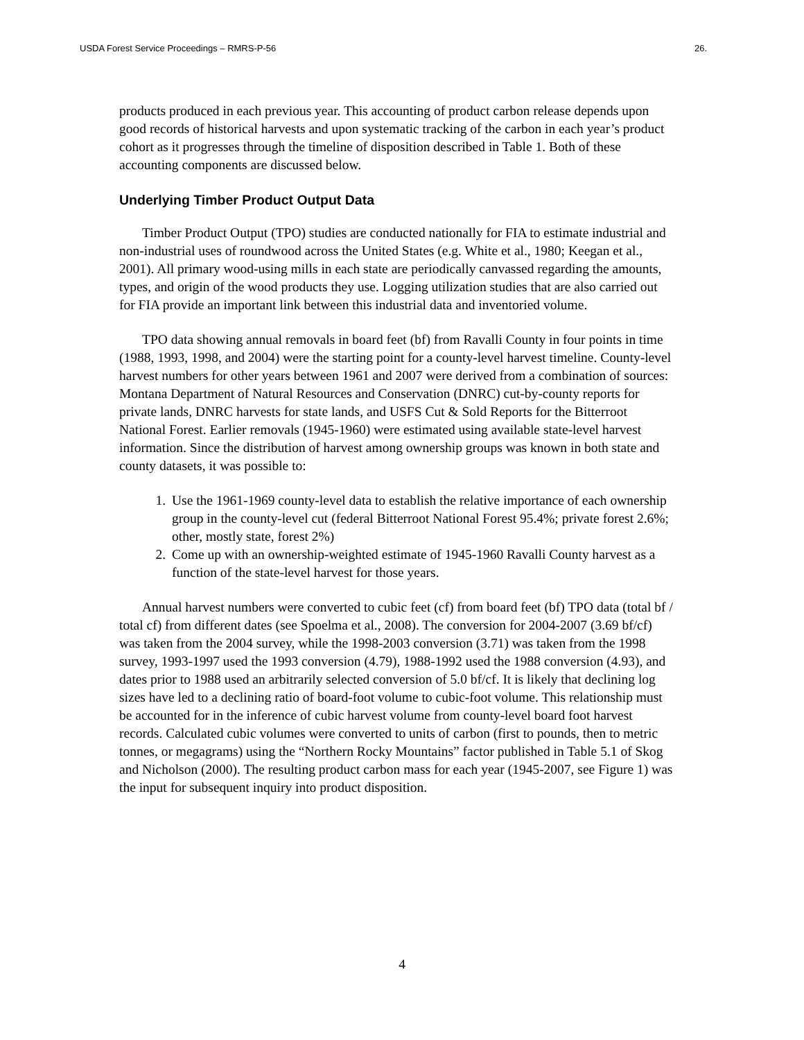USDA Forest Service Proceedings – RMRS-P-56 26.
products produced in each previous year. This accounting of product carbon release depends upon good records of historical harvests and upon systematic tracking of the carbon in each year’s product cohort as it progresses through the timeline of disposition described in Table 1. Both of these accounting components are discussed below.
Underlying Timber Product Output Data
Timber Product Output (TPO) studies are conducted nationally for FIA to estimate industrial and non-industrial uses of roundwood across the United States (e.g. White et al., 1980; Keegan et al., 2001). All primary wood-using mills in each state are periodically canvassed regarding the amounts, types, and origin of the wood products they use. Logging utilization studies that are also carried out for FIA provide an important link between this industrial data and inventoried volume.
TPO data showing annual removals in board feet (bf) from Ravalli County in four points in time (1988, 1993, 1998, and 2004) were the starting point for a county-level harvest timeline. County-level harvest numbers for other years between 1961 and 2007 were derived from a combination of sources: Montana Department of Natural Resources and Conservation (DNRC) cut-by-county reports for private lands, DNRC harvests for state lands, and USFS Cut & Sold Reports for the Bitterroot National Forest. Earlier removals (1945-1960) were estimated using available state-level harvest information. Since the distribution of harvest among ownership groups was known in both state and county datasets, it was possible to:
1. Use the 1961-1969 county-level data to establish the relative importance of each ownership group in the county-level cut (federal Bitterroot National Forest 95.4%; private forest 2.6%; other, mostly state, forest 2%)
2. Come up with an ownership-weighted estimate of 1945-1960 Ravalli County harvest as a function of the state-level harvest for those years.
Annual harvest numbers were converted to cubic feet (cf) from board feet (bf) TPO data (total bf / total cf) from different dates (see Spoelma et al., 2008). The conversion for 2004-2007 (3.69 bf/cf) was taken from the 2004 survey, while the 1998-2003 conversion (3.71) was taken from the 1998 survey, 1993-1997 used the 1993 conversion (4.79), 1988-1992 used the 1988 conversion (4.93), and dates prior to 1988 used an arbitrarily selected conversion of 5.0 bf/cf. It is likely that declining log sizes have led to a declining ratio of board-foot volume to cubic-foot volume. This relationship must be accounted for in the inference of cubic harvest volume from county-level board foot harvest records. Calculated cubic volumes were converted to units of carbon (first to pounds, then to metric tonnes, or megagrams) using the “Northern Rocky Mountains” factor published in Table 5.1 of Skog and Nicholson (2000). The resulting product carbon mass for each year (1945-2007, see Figure 1) was the input for subsequent inquiry into product disposition.
4